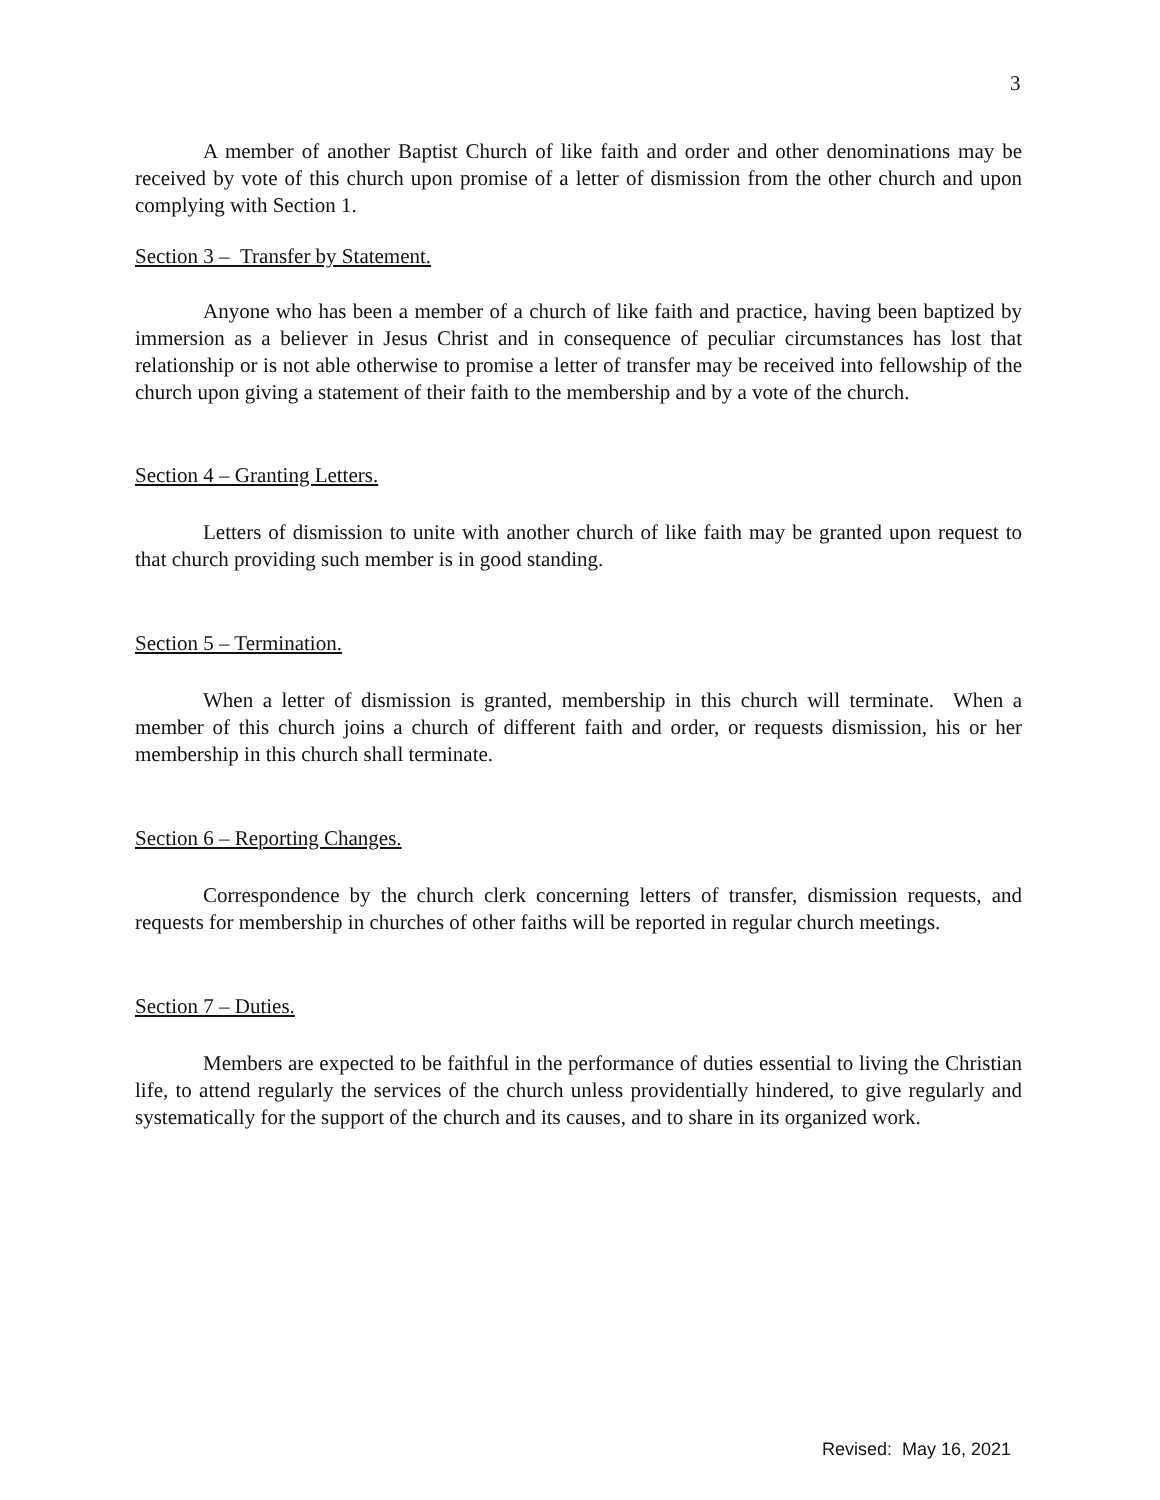3
A member of another Baptist Church of like faith and order and other denominations may be received by vote of this church upon promise of a letter of dismission from the other church and upon complying with Section 1.
Section 3 – Transfer by Statement.
Anyone who has been a member of a church of like faith and practice, having been baptized by immersion as a believer in Jesus Christ and in consequence of peculiar circumstances has lost that relationship or is not able otherwise to promise a letter of transfer may be received into fellowship of the church upon giving a statement of their faith to the membership and by a vote of the church.
Section 4 – Granting Letters.
Letters of dismission to unite with another church of like faith may be granted upon request to that church providing such member is in good standing.
Section 5 – Termination.
When a letter of dismission is granted, membership in this church will terminate. When a member of this church joins a church of different faith and order, or requests dismission, his or her membership in this church shall terminate.
Section 6 – Reporting Changes.
Correspondence by the church clerk concerning letters of transfer, dismission requests, and requests for membership in churches of other faiths will be reported in regular church meetings.
Section 7 – Duties.
Members are expected to be faithful in the performance of duties essential to living the Christian life, to attend regularly the services of the church unless providentially hindered, to give regularly and systematically for the support of the church and its causes, and to share in its organized work.
Revised: May 16, 2021